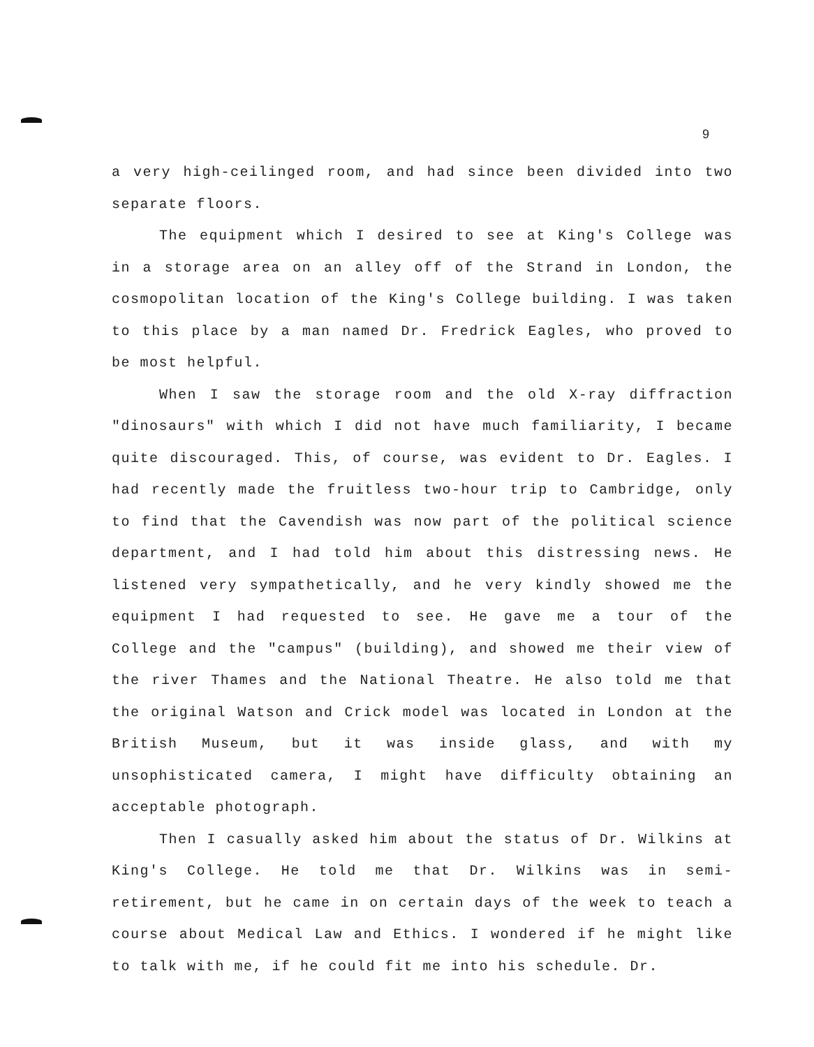9
a very high-ceilinged room, and had since been divided into two separate floors.
The equipment which I desired to see at King's College was in a storage area on an alley off of the Strand in London, the cosmopolitan location of the King's College building. I was taken to this place by a man named Dr. Fredrick Eagles, who proved to be most helpful.
When I saw the storage room and the old X-ray diffraction "dinosaurs" with which I did not have much familiarity, I became quite discouraged. This, of course, was evident to Dr. Eagles. I had recently made the fruitless two-hour trip to Cambridge, only to find that the Cavendish was now part of the political science department, and I had told him about this distressing news. He listened very sympathetically, and he very kindly showed me the equipment I had requested to see. He gave me a tour of the College and the "campus" (building), and showed me their view of the river Thames and the National Theatre. He also told me that the original Watson and Crick model was located in London at the British Museum, but it was inside glass, and with my unsophisticated camera, I might have difficulty obtaining an acceptable photograph.
Then I casually asked him about the status of Dr. Wilkins at King's College. He told me that Dr. Wilkins was in semi-retirement, but he came in on certain days of the week to teach a course about Medical Law and Ethics. I wondered if he might like to talk with me, if he could fit me into his schedule. Dr.